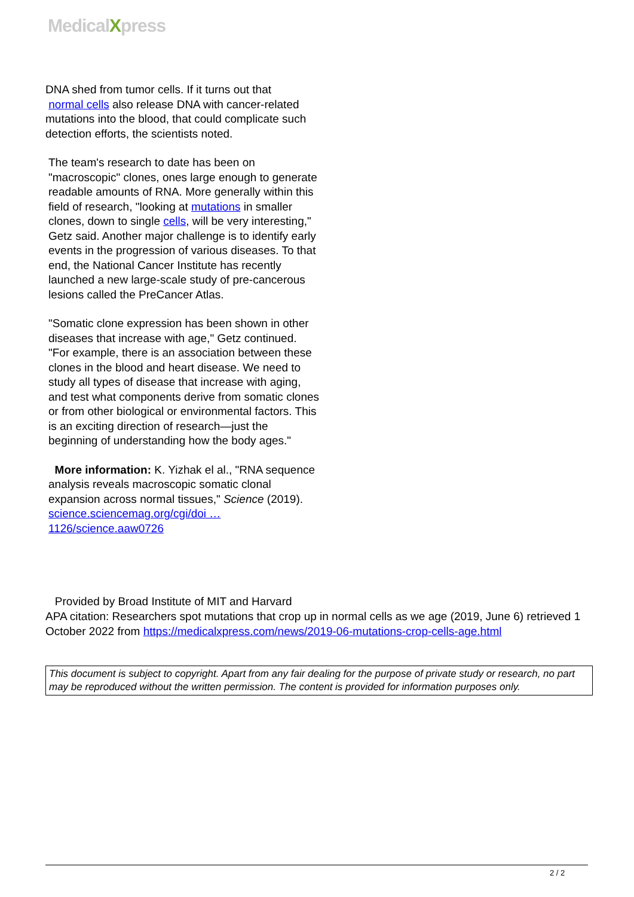MedicalXpress
DNA shed from tumor cells. If it turns out that
normal cells also release DNA with cancer-related mutations into the blood, that could complicate such detection efforts, the scientists noted.
The team's research to date has been on "macroscopic" clones, ones large enough to generate readable amounts of RNA. More generally within this field of research, "looking at mutations in smaller clones, down to single cells, will be very interesting," Getz said. Another major challenge is to identify early events in the progression of various diseases. To that end, the National Cancer Institute has recently launched a new large-scale study of pre-cancerous lesions called the PreCancer Atlas.
"Somatic clone expression has been shown in other diseases that increase with age," Getz continued. "For example, there is an association between these clones in the blood and heart disease. We need to study all types of disease that increase with aging, and test what components derive from somatic clones or from other biological or environmental factors. This is an exciting direction of research—just the beginning of understanding how the body ages."
More information: K. Yizhak el al., "RNA sequence analysis reveals macroscopic somatic clonal expansion across normal tissues," Science (2019). science.sciencemag.org/cgi/doi … 1126/science.aaw0726
Provided by Broad Institute of MIT and Harvard
APA citation: Researchers spot mutations that crop up in normal cells as we age (2019, June 6) retrieved 1 October 2022 from https://medicalxpress.com/news/2019-06-mutations-crop-cells-age.html
This document is subject to copyright. Apart from any fair dealing for the purpose of private study or research, no part may be reproduced without the written permission. The content is provided for information purposes only.
2 / 2